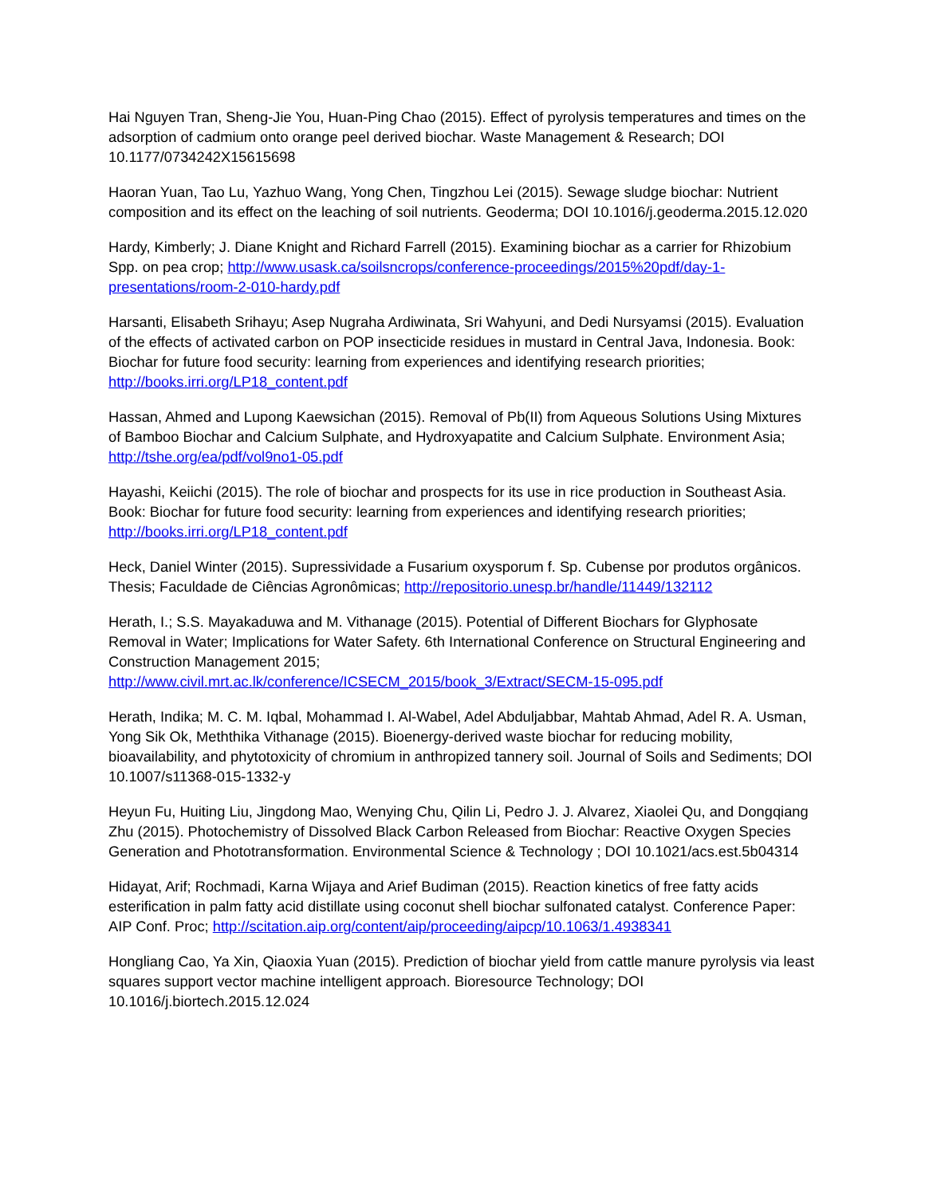Hai Nguyen Tran, Sheng-Jie You, Huan-Ping Chao (2015). Effect of pyrolysis temperatures and times on the adsorption of cadmium onto orange peel derived biochar. Waste Management & Research; DOI 10.1177/0734242X15615698
Haoran Yuan, Tao Lu, Yazhuo Wang, Yong Chen, Tingzhou Lei (2015). Sewage sludge biochar: Nutrient composition and its effect on the leaching of soil nutrients. Geoderma; DOI 10.1016/j.geoderma.2015.12.020
Hardy, Kimberly; J. Diane Knight and Richard Farrell (2015). Examining biochar as a carrier for Rhizobium Spp. on pea crop; http://www.usask.ca/soilsncrops/conference-proceedings/2015%20pdf/day-1-presentations/room-2-010-hardy.pdf
Harsanti, Elisabeth Srihayu; Asep Nugraha Ardiwinata, Sri Wahyuni, and Dedi Nursyamsi (2015). Evaluation of the effects of activated carbon on POP insecticide residues in mustard in Central Java, Indonesia. Book: Biochar for future food security: learning from experiences and identifying research priorities; http://books.irri.org/LP18_content.pdf
Hassan, Ahmed and Lupong Kaewsichan (2015). Removal of Pb(II) from Aqueous Solutions Using Mixtures of Bamboo Biochar and Calcium Sulphate, and Hydroxyapatite and Calcium Sulphate. Environment Asia; http://tshe.org/ea/pdf/vol9no1-05.pdf
Hayashi, Keiichi (2015). The role of biochar and prospects for its use in rice production in Southeast Asia. Book: Biochar for future food security: learning from experiences and identifying research priorities; http://books.irri.org/LP18_content.pdf
Heck, Daniel Winter (2015). Supressividade a Fusarium oxysporum f. Sp. Cubense por produtos orgânicos. Thesis; Faculdade de Ciências Agronômicas; http://repositorio.unesp.br/handle/11449/132112
Herath, I.; S.S. Mayakaduwa and M. Vithanage (2015). Potential of Different Biochars for Glyphosate Removal in Water; Implications for Water Safety. 6th International Conference on Structural Engineering and Construction Management 2015;
http://www.civil.mrt.ac.lk/conference/ICSECM_2015/book_3/Extract/SECM-15-095.pdf
Herath, Indika; M. C. M. Iqbal, Mohammad I. Al-Wabel, Adel Abduljabbar, Mahtab Ahmad, Adel R. A. Usman, Yong Sik Ok, Meththika Vithanage (2015). Bioenergy-derived waste biochar for reducing mobility, bioavailability, and phytotoxicity of chromium in anthropized tannery soil. Journal of Soils and Sediments; DOI 10.1007/s11368-015-1332-y
Heyun Fu, Huiting Liu, Jingdong Mao, Wenying Chu, Qilin Li, Pedro J. J. Alvarez, Xiaolei Qu, and Dongqiang Zhu (2015). Photochemistry of Dissolved Black Carbon Released from Biochar: Reactive Oxygen Species Generation and Phototransformation. Environmental Science & Technology ; DOI 10.1021/acs.est.5b04314
Hidayat, Arif; Rochmadi, Karna Wijaya and Arief Budiman (2015). Reaction kinetics of free fatty acids esterification in palm fatty acid distillate using coconut shell biochar sulfonated catalyst. Conference Paper: AIP Conf. Proc; http://scitation.aip.org/content/aip/proceeding/aipcp/10.1063/1.4938341
Hongliang Cao, Ya Xin, Qiaoxia Yuan (2015). Prediction of biochar yield from cattle manure pyrolysis via least squares support vector machine intelligent approach. Bioresource Technology; DOI 10.1016/j.biortech.2015.12.024